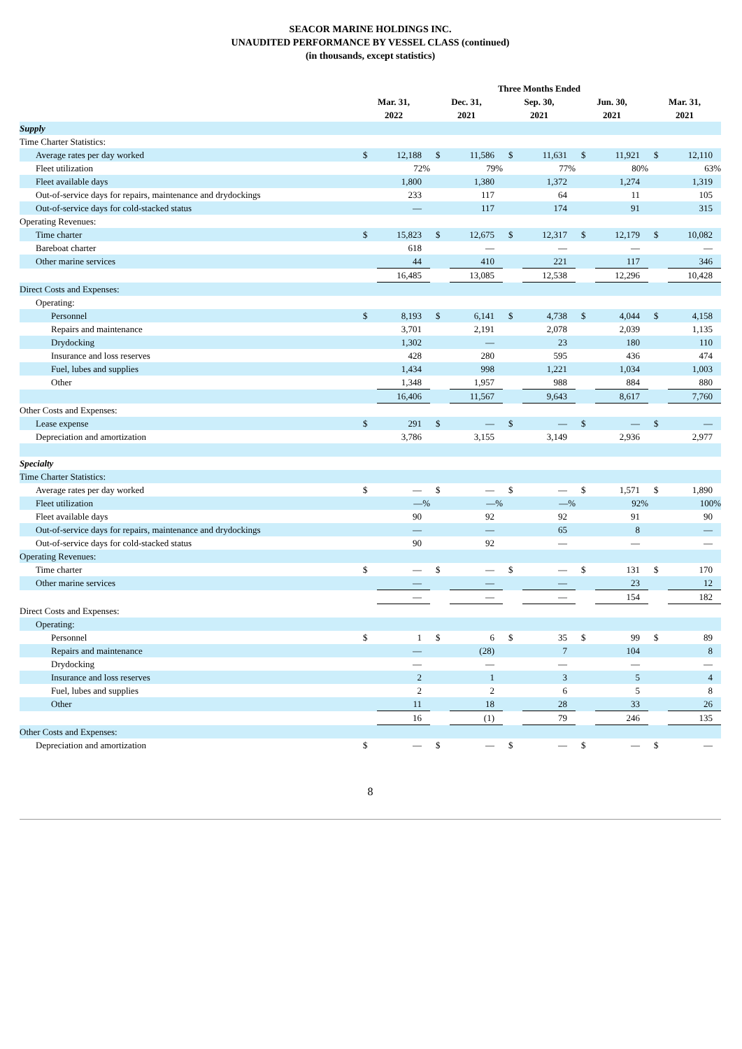SEACOR MARINE HOLDINGS INC.
UNAUDITED PERFORMANCE BY VESSEL CLASS (continued)
(in thousands, except statistics)
| | Three Months Ended | | | | | | | | | |
| --- | --- | --- | --- | --- | --- | --- | --- | --- | --- | --- |
| | Mar. 31, 2022 | | Dec. 31, 2021 | | Sep. 30, 2021 | | Jun. 30, 2021 | | Mar. 31, 2021 | |
| Supply | | | | | | | | | | |
| Time Charter Statistics: | | | | | | | | | | |
| Average rates per day worked | $ | 12,188 | $ | 11,586 | $ | 11,631 | $ | 11,921 | $ | 12,110 |
| Fleet utilization | | 72% | | 79% | | 77% | | 80% | | 63% |
| Fleet available days | | 1,800 | | 1,380 | | 1,372 | | 1,274 | | 1,319 |
| Out-of-service days for repairs, maintenance and drydockings | | 233 | | 117 | | 64 | | 11 | | 105 |
| Out-of-service days for cold-stacked status | | — | | 117 | | 174 | | 91 | | 315 |
| Operating Revenues: | | | | | | | | | | |
| Time charter | $ | 15,823 | $ | 12,675 | $ | 12,317 | $ | 12,179 | $ | 10,082 |
| Bareboat charter | | 618 | | — | | — | | — | | — |
| Other marine services | | 44 | | 410 | | 221 | | 117 | | 346 |
| | | 16,485 | | 13,085 | | 12,538 | | 12,296 | | 10,428 |
| Direct Costs and Expenses: | | | | | | | | | | |
| Operating: | | | | | | | | | | |
| Personnel | $ | 8,193 | $ | 6,141 | $ | 4,738 | $ | 4,044 | $ | 4,158 |
| Repairs and maintenance | | 3,701 | | 2,191 | | 2,078 | | 2,039 | | 1,135 |
| Drydocking | | 1,302 | | — | | 23 | | 180 | | 110 |
| Insurance and loss reserves | | 428 | | 280 | | 595 | | 436 | | 474 |
| Fuel, lubes and supplies | | 1,434 | | 998 | | 1,221 | | 1,034 | | 1,003 |
| Other | | 1,348 | | 1,957 | | 988 | | 884 | | 880 |
| | | 16,406 | | 11,567 | | 9,643 | | 8,617 | | 7,760 |
| Other Costs and Expenses: | | | | | | | | | | |
| Lease expense | $ | 291 | $ | — | $ | — | $ | — | $ | — |
| Depreciation and amortization | | 3,786 | | 3,155 | | 3,149 | | 2,936 | | 2,977 |
| Specialty | | | | | | | | | | |
| Time Charter Statistics: | | | | | | | | | | |
| Average rates per day worked | $ | — | $ | — | $ | — | $ | 1,571 | $ | 1,890 |
| Fleet utilization | | —% | | —% | | —% | | 92% | | 100% |
| Fleet available days | | 90 | | 92 | | 92 | | 91 | | 90 |
| Out-of-service days for repairs, maintenance and drydockings | | — | | — | | 65 | | 8 | | — |
| Out-of-service days for cold-stacked status | | 90 | | 92 | | — | | — | | — |
| Operating Revenues: | | | | | | | | | | |
| Time charter | $ | — | $ | — | $ | — | $ | 131 | $ | 170 |
| Other marine services | | — | | — | | — | | 23 | | 12 |
| | | — | | — | | — | | 154 | | 182 |
| Direct Costs and Expenses: | | | | | | | | | | |
| Operating: | | | | | | | | | | |
| Personnel | $ | 1 | $ | 6 | $ | 35 | $ | 99 | $ | 89 |
| Repairs and maintenance | | — | | (28) | | 7 | | 104 | | 8 |
| Drydocking | | — | | — | | — | | — | | — |
| Insurance and loss reserves | | 2 | | 1 | | 3 | | 5 | | 4 |
| Fuel, lubes and supplies | | 2 | | 2 | | 6 | | 5 | | 8 |
| Other | | 11 | | 18 | | 28 | | 33 | | 26 |
| | | 16 | | (1) | | 79 | | 246 | | 135 |
| Other Costs and Expenses: | | | | | | | | | | |
| Depreciation and amortization | $ | — | $ | — | $ | — | $ | — | $ | — |
8